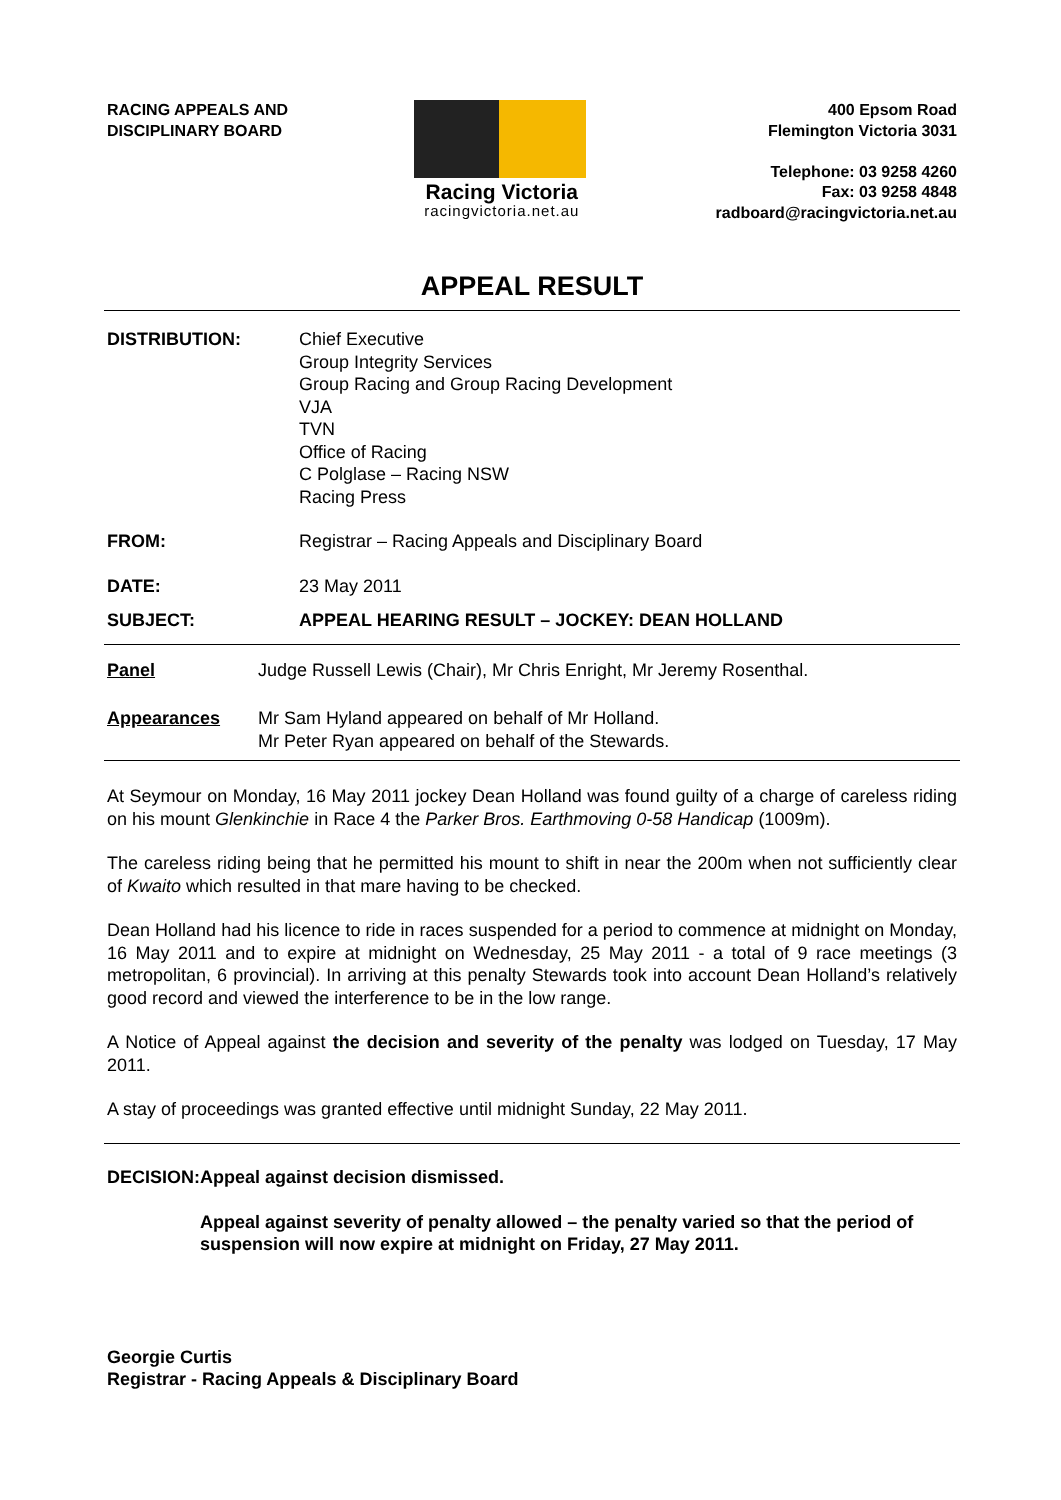RACING APPEALS AND
DISCIPLINARY BOARD
Racing Victoria
racingvictoria.net.au
400 Epsom Road
Flemington Victoria 3031
Telephone: 03 9258 4260
Fax: 03 9258 4848
radboard@racingvictoria.net.au
APPEAL RESULT
DISTRIBUTION: Chief Executive
Group Integrity Services
Group Racing and Group Racing Development
VJA
TVN
Office of Racing
C Polglase – Racing NSW
Racing Press
FROM: Registrar – Racing Appeals and Disciplinary Board
DATE: 23 May 2011
SUBJECT: APPEAL HEARING RESULT – JOCKEY: DEAN HOLLAND
Panel Judge Russell Lewis (Chair), Mr Chris Enright, Mr Jeremy Rosenthal.
Appearances Mr Sam Hyland appeared on behalf of Mr Holland.
Mr Peter Ryan appeared on behalf of the Stewards.
At Seymour on Monday, 16 May 2011 jockey Dean Holland was found guilty of a charge of careless riding on his mount Glenkinchie in Race 4 the Parker Bros. Earthmoving 0-58 Handicap (1009m).
The careless riding being that he permitted his mount to shift in near the 200m when not sufficiently clear of Kwaito which resulted in that mare having to be checked.
Dean Holland had his licence to ride in races suspended for a period to commence at midnight on Monday, 16 May 2011 and to expire at midnight on Wednesday, 25 May 2011 - a total of 9 race meetings (3 metropolitan, 6 provincial). In arriving at this penalty Stewards took into account Dean Holland’s relatively good record and viewed the interference to be in the low range.
A Notice of Appeal against the decision and severity of the penalty was lodged on Tuesday, 17 May 2011.
A stay of proceedings was granted effective until midnight Sunday, 22 May 2011.
DECISION: Appeal against decision dismissed.
Appeal against severity of penalty allowed – the penalty varied so that the period of suspension will now expire at midnight on Friday, 27 May 2011.
Georgie Curtis
Registrar - Racing Appeals & Disciplinary Board